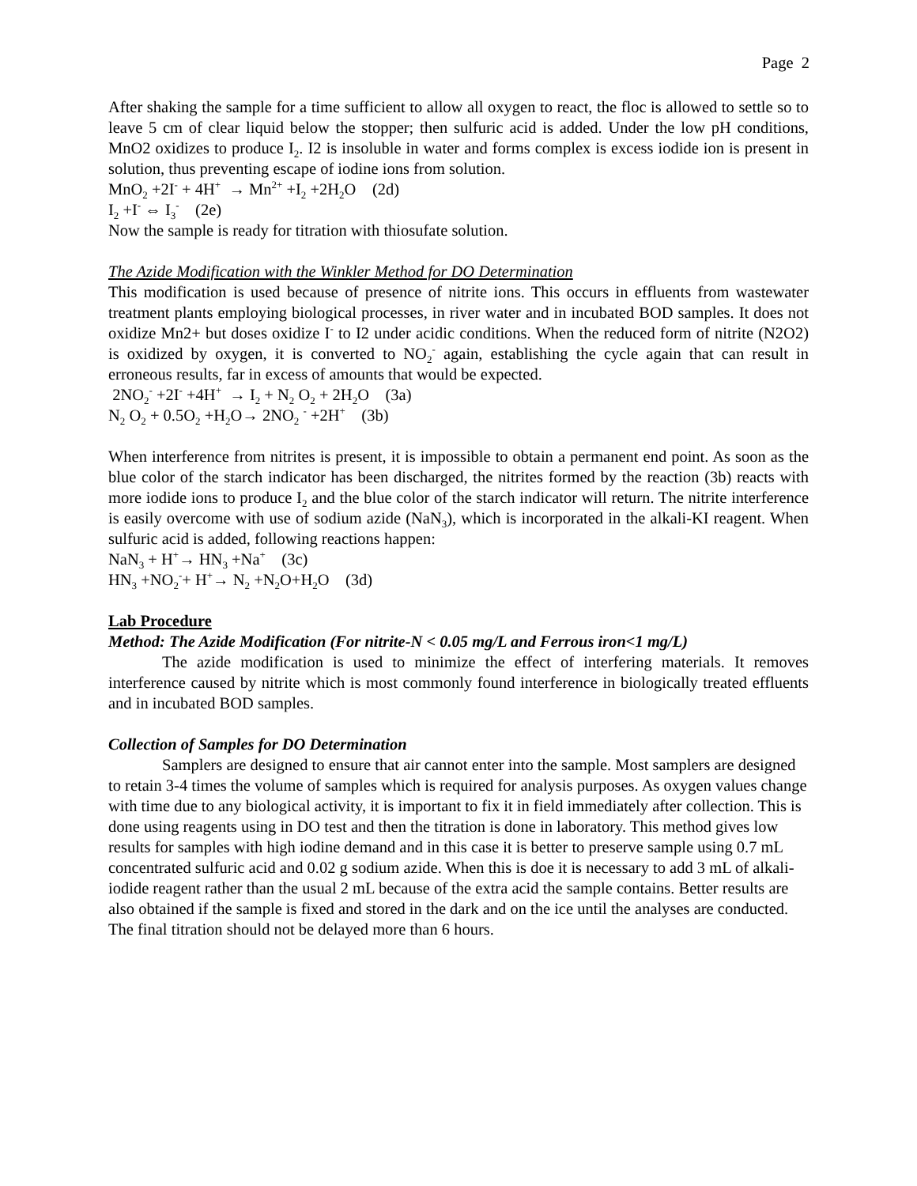Page 2
After shaking the sample for a time sufficient to allow all oxygen to react, the floc is allowed to settle so to leave 5 cm of clear liquid below the stopper; then sulfuric acid is added. Under the low pH conditions, MnO2 oxidizes to produce I<sub>2</sub>. I2 is insoluble in water and forms complex is excess iodide ion is present in solution, thus preventing escape of iodine ions from solution.
MnO<sub>2</sub> +2I<sup>-</sup> + 4H<sup>+</sup> → Mn<sup>2+</sup> +I<sub>2</sub> +2H<sub>2</sub>O (2d)
I<sub>2</sub> +I<sup>-</sup> ⇔ I<sub>3</sub><sup>-</sup> (2e)
Now the sample is ready for titration with thiosufate solution.
The Azide Modification with the Winkler Method for DO Determination
This modification is used because of presence of nitrite ions. This occurs in effluents from wastewater treatment plants employing biological processes, in river water and in incubated BOD samples. It does not oxidize Mn2+ but doses oxidize I<sup>-</sup> to I2 under acidic conditions. When the reduced form of nitrite (N2O2) is oxidized by oxygen, it is converted to NO<sub>2</sub><sup>-</sup> again, establishing the cycle again that can result in erroneous results, far in excess of amounts that would be expected.
2NO<sub>2</sub><sup>-</sup> +2I<sup>-</sup> +4H<sup>+</sup> → I<sub>2</sub> + N<sub>2</sub> O<sub>2</sub> + 2H<sub>2</sub>O (3a)
N<sub>2</sub> O<sub>2</sub> + 0.5O<sub>2</sub> +H<sub>2</sub>O→ 2NO<sub>2</sub> <sup>-</sup> +2H<sup>+</sup> (3b)
When interference from nitrites is present, it is impossible to obtain a permanent end point. As soon as the blue color of the starch indicator has been discharged, the nitrites formed by the reaction (3b) reacts with more iodide ions to produce I<sub>2</sub> and the blue color of the starch indicator will return. The nitrite interference is easily overcome with use of sodium azide (NaN<sub>3</sub>), which is incorporated in the alkali-KI reagent. When sulfuric acid is added, following reactions happen:
NaN<sub>3</sub> + H<sup>+</sup>→ HN<sub>3</sub> +Na<sup>+</sup> (3c)
HN<sub>3</sub> +NO<sub>2</sub><sup>-</sup>+ H<sup>+</sup>→ N<sub>2</sub> +N<sub>2</sub>O+H<sub>2</sub>O (3d)
Lab Procedure
Method: The Azide Modification (For nitrite-N < 0.05 mg/L and Ferrous iron<1 mg/L)
The azide modification is used to minimize the effect of interfering materials. It removes interference caused by nitrite which is most commonly found interference in biologically treated effluents and in incubated BOD samples.
Collection of Samples for DO Determination
Samplers are designed to ensure that air cannot enter into the sample. Most samplers are designed to retain 3-4 times the volume of samples which is required for analysis purposes. As oxygen values change with time due to any biological activity, it is important to fix it in field immediately after collection. This is done using reagents using in DO test and then the titration is done in laboratory. This method gives low results for samples with high iodine demand and in this case it is better to preserve sample using 0.7 mL concentrated sulfuric acid and 0.02 g sodium azide. When this is doe it is necessary to add 3 mL of alkali-iodide reagent rather than the usual 2 mL because of the extra acid the sample contains. Better results are also obtained if the sample is fixed and stored in the dark and on the ice until the analyses are conducted. The final titration should not be delayed more than 6 hours.